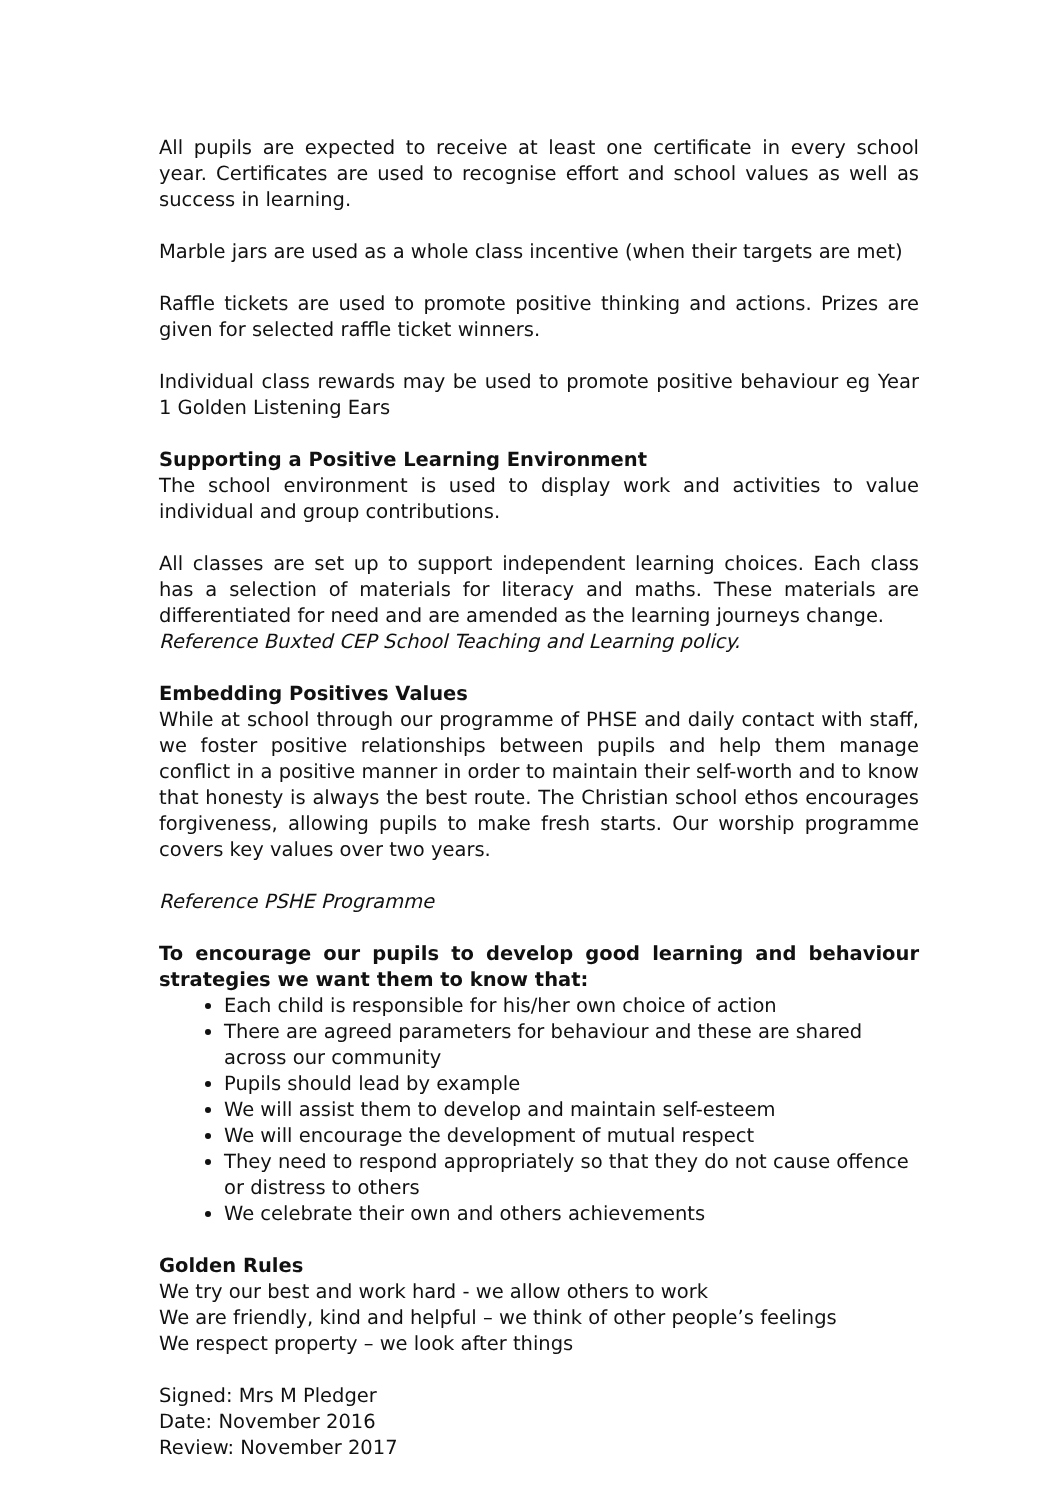All pupils are expected to receive at least one certificate in every school year. Certificates are used to recognise effort and school values as well as success in learning.
Marble jars are used as a whole class incentive (when their targets are met)
Raffle tickets are used to promote positive thinking and actions. Prizes are given for selected raffle ticket winners.
Individual class rewards may be used to promote positive behaviour eg Year 1 Golden Listening Ears
Supporting a Positive Learning Environment
The school environment is used to display work and activities to value individual and group contributions.
All classes are set up to support independent learning choices. Each class has a selection of materials for literacy and maths. These materials are differentiated for need and are amended as the learning journeys change.
Reference Buxted CEP School Teaching and Learning policy.
Embedding Positives Values
While at school through our programme of PHSE and daily contact with staff, we foster positive relationships between pupils and help them manage conflict in a positive manner in order to maintain their self-worth and to know that honesty is always the best route. The Christian school ethos encourages forgiveness, allowing pupils to make fresh starts. Our worship programme covers key values over two years.
Reference PSHE Programme
To encourage our pupils to develop good learning and behaviour strategies we want them to know that:
Each child is responsible for his/her own choice of action
There are agreed parameters for behaviour and these are shared across our community
Pupils should lead by example
We will assist them to develop and maintain self-esteem
We will encourage the development of mutual respect
They need to respond appropriately so that they do not cause offence or distress to others
We celebrate their own and others achievements
Golden Rules
We try our best and work hard - we allow others to work
We are friendly, kind and helpful – we think of other people’s feelings
We respect property – we look after things
Signed: Mrs M Pledger
Date: November 2016
Review: November 2017